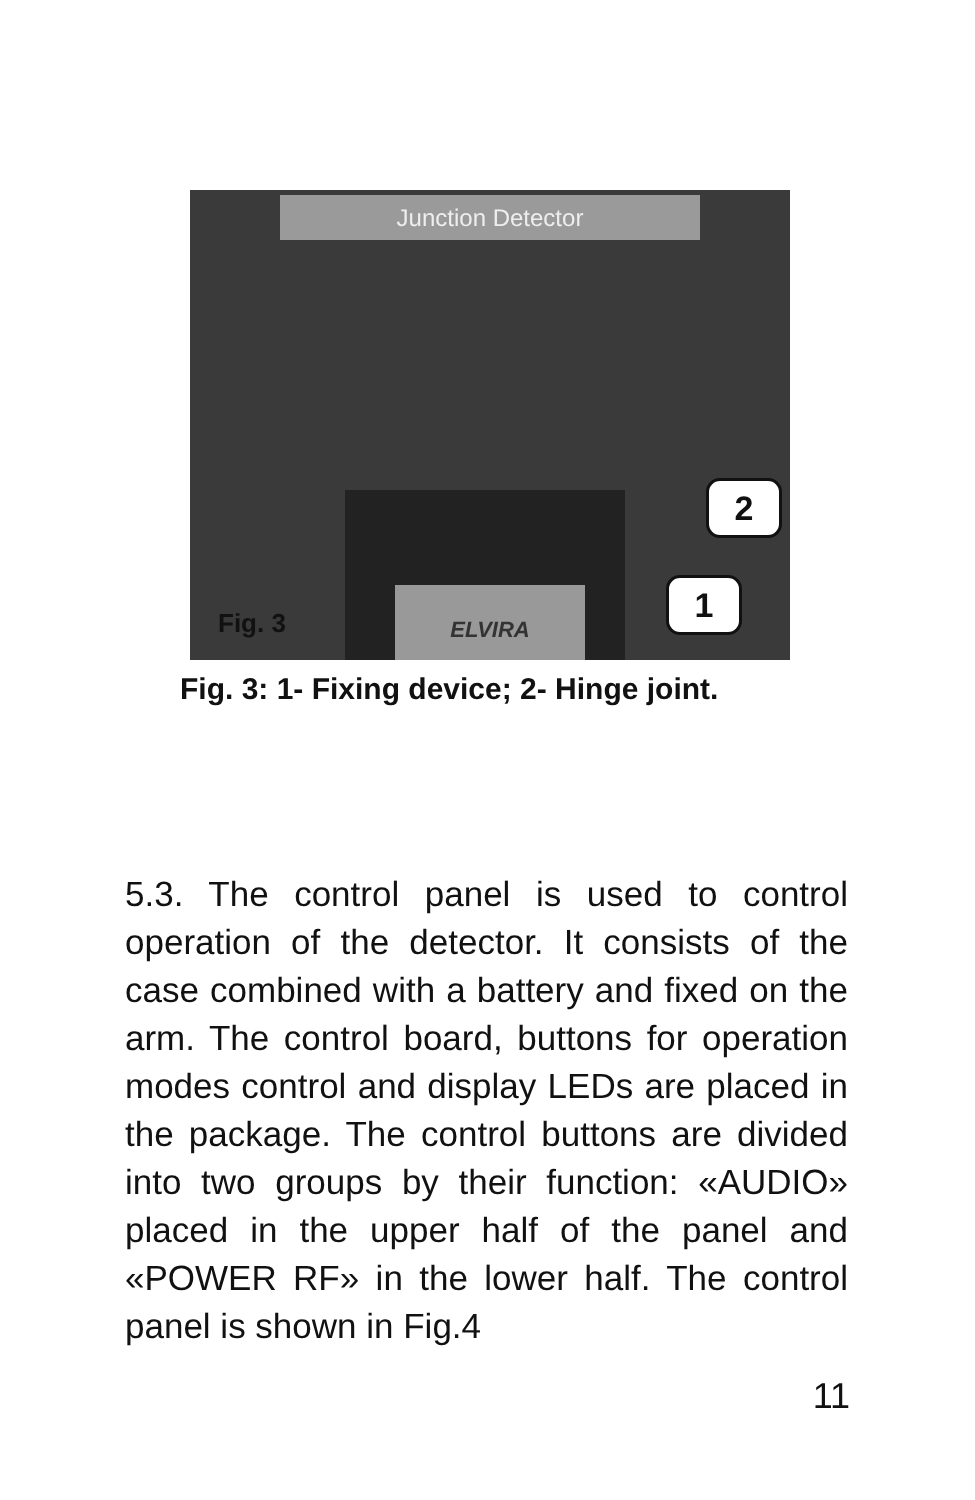Junction Detector
ELVIRA
2
1
Fig. 3
Fig. 3: 1- Fixing device; 2- Hinge joint.
5.3. The control panel is used to control operation of the detector. It consists of the case combined with a battery and fixed on the arm. The control board, buttons for operation modes control and display LEDs are placed in the package. The control buttons are divided into two groups by their function: «AUDIO» placed in the upper half of the panel and «POWER RF» in the lower half. The control panel is shown in Fig.4
11